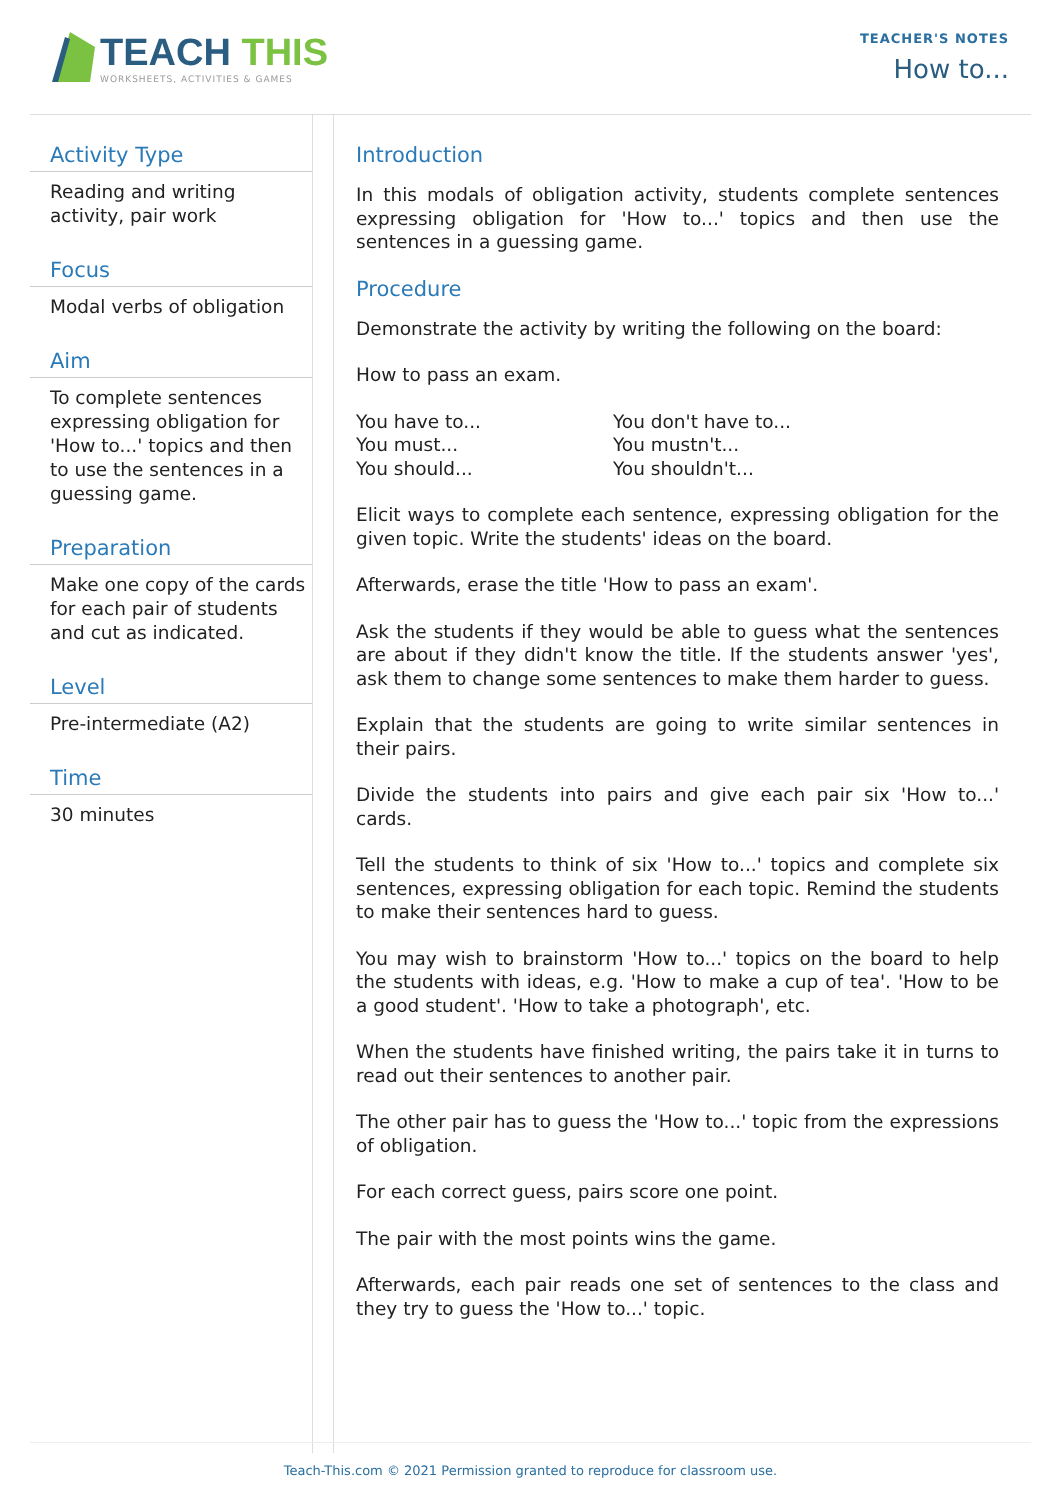TEACH THIS
WORKSHEETS, ACTIVITIES & GAMES
TEACHER'S NOTES
How to...
Activity Type
Reading and writing activity, pair work
Focus
Modal verbs of obligation
Aim
To complete sentences expressing obligation for 'How to...' topics and then to use the sentences in a guessing game.
Preparation
Make one copy of the cards for each pair of students and cut as indicated.
Level
Pre-intermediate (A2)
Time
30 minutes
Introduction
In this modals of obligation activity, students complete sentences expressing obligation for 'How to...' topics and then use the sentences in a guessing game.
Procedure
Demonstrate the activity by writing the following on the board:
How to pass an exam.
You have to...
You must...
You should...
You don't have to...
You mustn't...
You shouldn't...
Elicit ways to complete each sentence, expressing obligation for the given topic. Write the students' ideas on the board.
Afterwards, erase the title 'How to pass an exam'.
Ask the students if they would be able to guess what the sentences are about if they didn't know the title. If the students answer 'yes', ask them to change some sentences to make them harder to guess.
Explain that the students are going to write similar sentences in their pairs.
Divide the students into pairs and give each pair six 'How to...' cards.
Tell the students to think of six 'How to...' topics and complete six sentences, expressing obligation for each topic. Remind the students to make their sentences hard to guess.
You may wish to brainstorm 'How to...' topics on the board to help the students with ideas, e.g. 'How to make a cup of tea'. 'How to be a good student'. 'How to take a photograph', etc.
When the students have finished writing, the pairs take it in turns to read out their sentences to another pair.
The other pair has to guess the 'How to...' topic from the expressions of obligation.
For each correct guess, pairs score one point.
The pair with the most points wins the game.
Afterwards, each pair reads one set of sentences to the class and they try to guess the 'How to...' topic.
Teach-This.com © 2021 Permission granted to reproduce for classroom use.